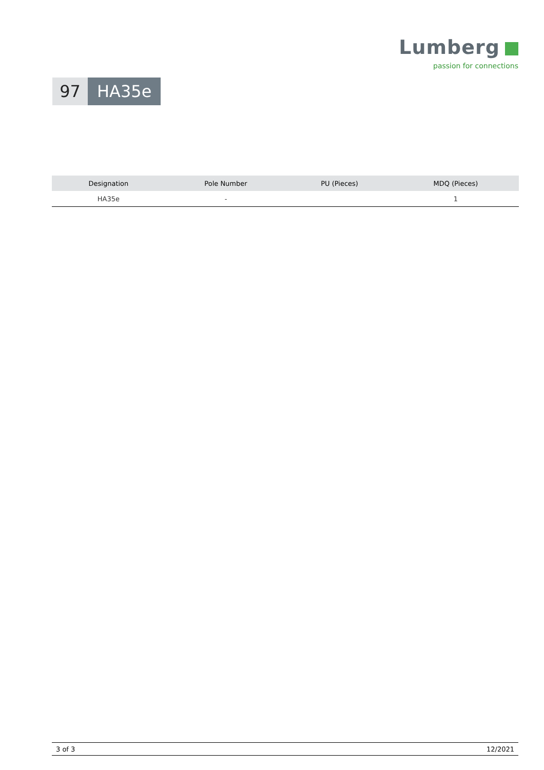Lumberg
passion for connections
97 HA35e
| Designation | Pole Number | PU (Pieces) | MDQ (Pieces) |
| --- | --- | --- | --- |
| HA35e | - | | 1 |
3 of 3 12/2021